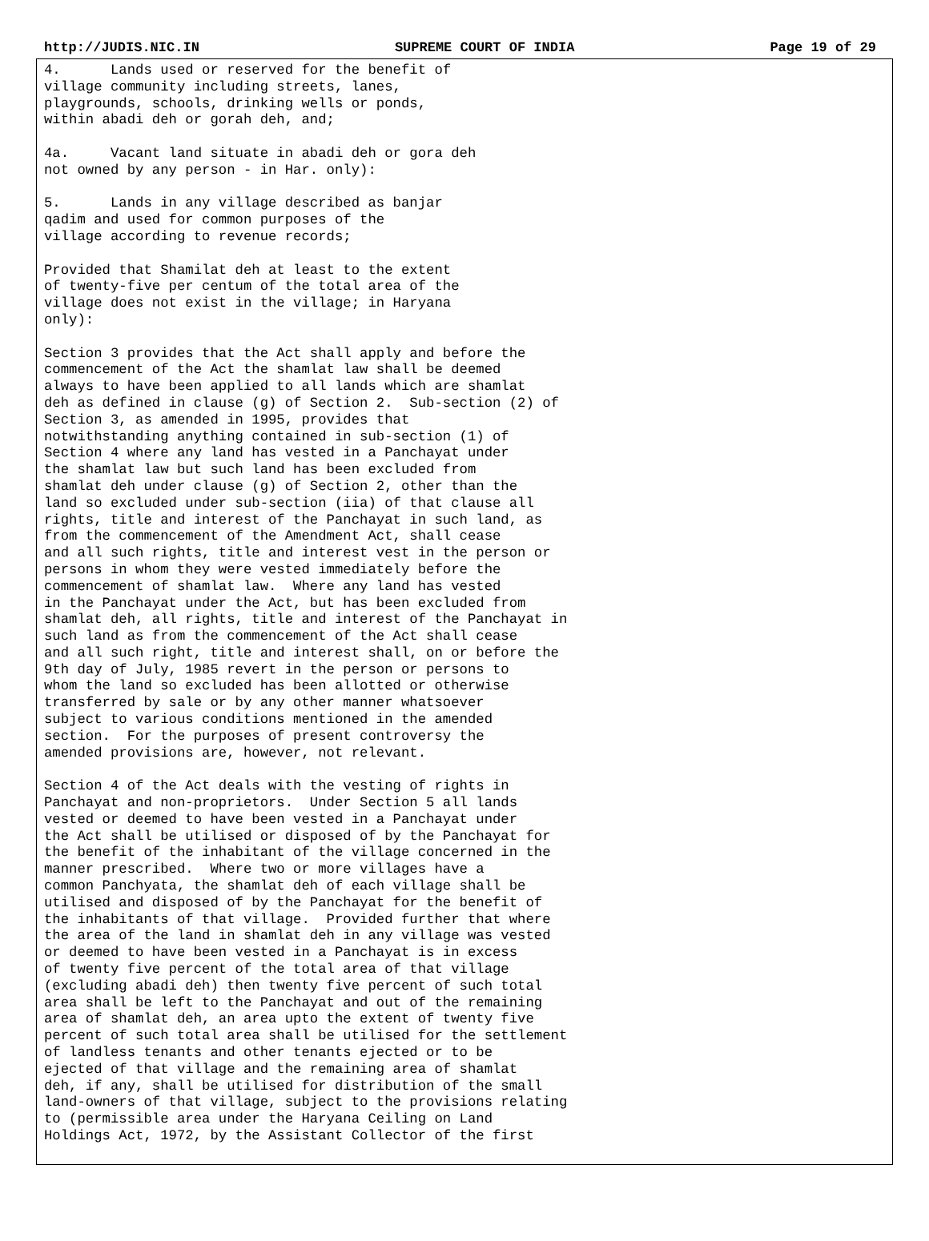http://JUDIS.NIC.IN SUPREME COURT OF INDIA Page 19 of 29
4. Lands used or reserved for the benefit of village community including streets, lanes, playgrounds, schools, drinking wells or ponds, within abadi deh or gorah deh, and; 4a. Vacant land situate in abadi deh or gora deh not owned by any person - in Har. only): 5. Lands in any village described as banjar qadim and used for common purposes of the village according to revenue records; Provided that Shamilat deh at least to the extent of twenty-five per centum of the total area of the village does not exist in the village; in Haryana only): Section 3 provides that the Act shall apply and before the commencement of the Act the shamlat law shall be deemed always to have been applied to all lands which are shamlat deh as defined in clause (g) of Section 2. Sub-section (2) of Section 3, as amended in 1995, provides that notwithstanding anything contained in sub-section (1) of Section 4 where any land has vested in a Panchayat under the shamlat law but such land has been excluded from shamlat deh under clause (g) of Section 2, other than the land so excluded under sub-section (iia) of that clause all rights, title and interest of the Panchayat in such land, as from the commencement of the Amendment Act, shall cease and all such rights, title and interest vest in the person or persons in whom they were vested immediately before the commencement of shamlat law. Where any land has vested in the Panchayat under the Act, but has been excluded from shamlat deh, all rights, title and interest of the Panchayat in such land as from the commencement of the Act shall cease and all such right, title and interest shall, on or before the 9th day of July, 1985 revert in the person or persons to whom the land so excluded has been allotted or otherwise transferred by sale or by any other manner whatsoever subject to various conditions mentioned in the amended section. For the purposes of present controversy the amended provisions are, however, not relevant. Section 4 of the Act deals with the vesting of rights in Panchayat and non-proprietors. Under Section 5 all lands vested or deemed to have been vested in a Panchayat under the Act shall be utilised or disposed of by the Panchayat for the benefit of the inhabitant of the village concerned in the manner prescribed. Where two or more villages have a common Panchyata, the shamlat deh of each village shall be utilised and disposed of by the Panchayat for the benefit of the inhabitants of that village. Provided further that where the area of the land in shamlat deh in any village was vested or deemed to have been vested in a Panchayat is in excess of twenty five percent of the total area of that village (excluding abadi deh) then twenty five percent of such total area shall be left to the Panchayat and out of the remaining area of shamlat deh, an area upto the extent of twenty five percent of such total area shall be utilised for the settlement of landless tenants and other tenants ejected or to be ejected of that village and the remaining area of shamlat deh, if any, shall be utilised for distribution of the small land-owners of that village, subject to the provisions relating to (permissible area under the Haryana Ceiling on Land Holdings Act, 1972, by the Assistant Collector of the first